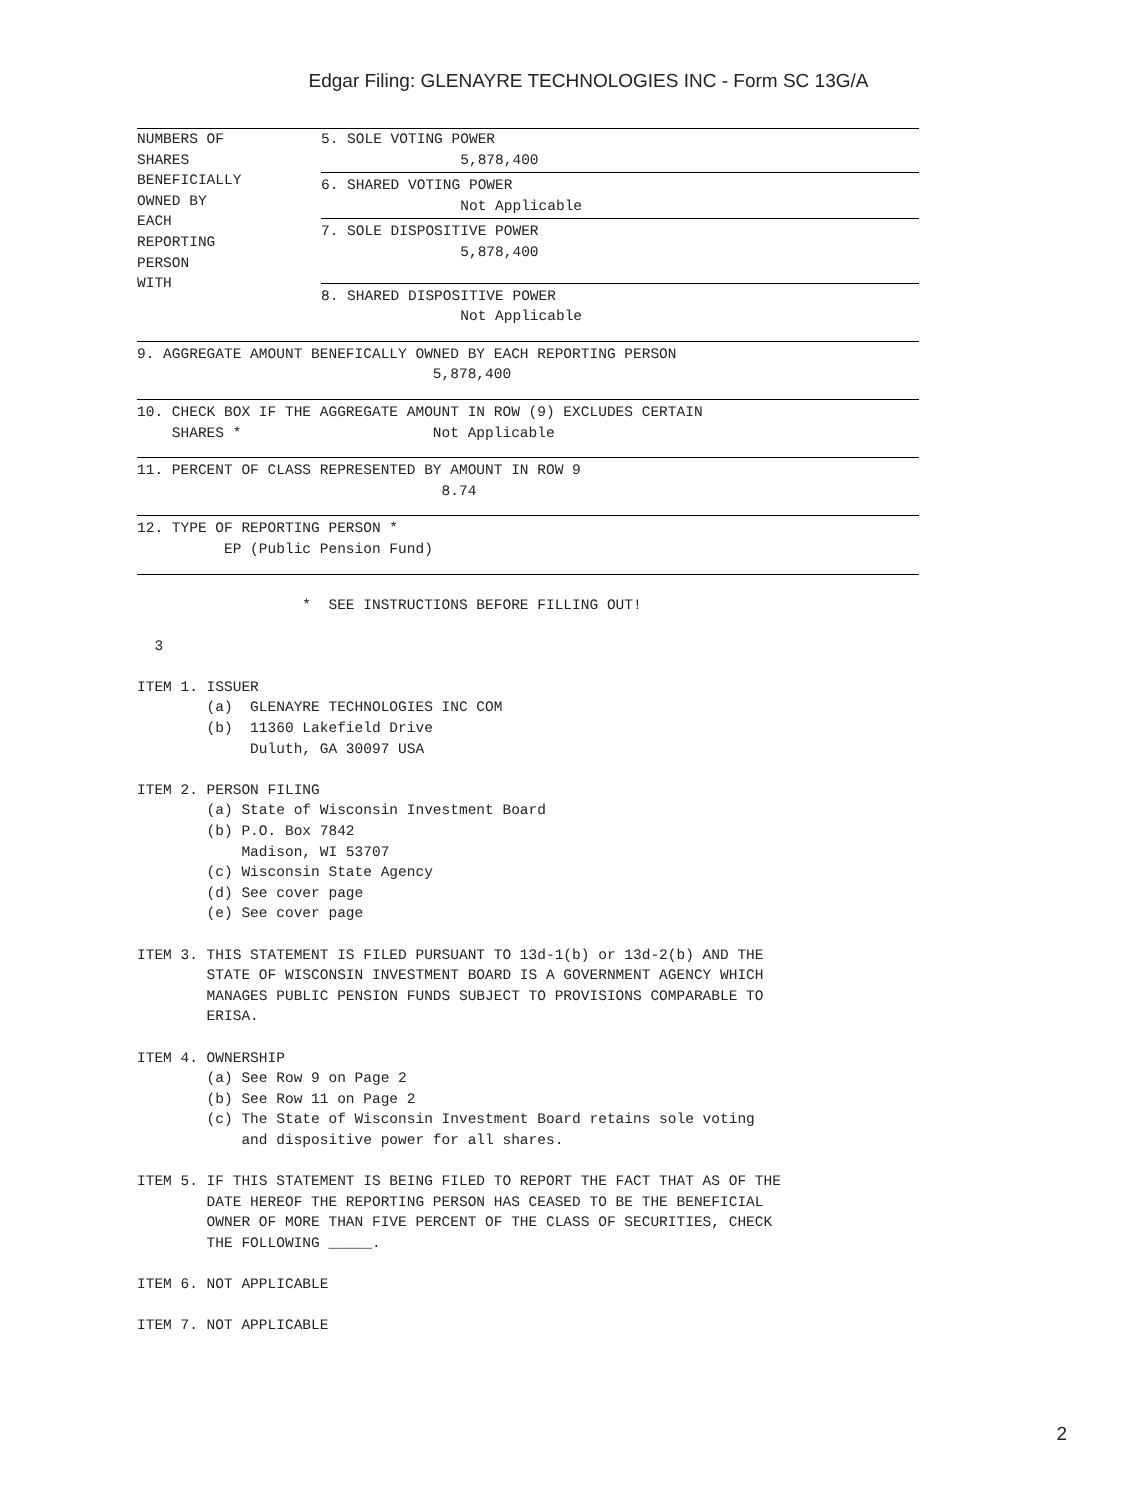Edgar Filing: GLENAYRE TECHNOLOGIES INC - Form SC 13G/A
| NUMBERS OF SHARES BENEFICIALLY OWNED BY EACH REPORTING PERSON WITH | 5. SOLE VOTING POWER 5,878,400 |
| | 6. SHARED VOTING POWER Not Applicable |
| | 7. SOLE DISPOSITIVE POWER 5,878,400 |
| | 8. SHARED DISPOSITIVE POWER Not Applicable |
| 9. AGGREGATE AMOUNT BENEFICALLY OWNED BY EACH REPORTING PERSON 5,878,400 | |
| 10. CHECK BOX IF THE AGGREGATE AMOUNT IN ROW (9) EXCLUDES CERTAIN SHARES * Not Applicable | |
| 11. PERCENT OF CLASS REPRESENTED BY AMOUNT IN ROW 9 8.74 | |
| 12. TYPE OF REPORTING PERSON * EP (Public Pension Fund) | |
                   *  SEE INSTRUCTIONS BEFORE FILLING OUT!

  3

ITEM 1. ISSUER
        (a)  GLENAYRE TECHNOLOGIES INC COM
        (b)  11360 Lakefield Drive
             Duluth, GA 30097 USA

ITEM 2. PERSON FILING
        (a) State of Wisconsin Investment Board
        (b) P.O. Box 7842
            Madison, WI 53707
        (c) Wisconsin State Agency
        (d) See cover page
        (e) See cover page

ITEM 3. THIS STATEMENT IS FILED PURSUANT TO 13d-1(b) or 13d-2(b) AND THE
        STATE OF WISCONSIN INVESTMENT BOARD IS A GOVERNMENT AGENCY WHICH
        MANAGES PUBLIC PENSION FUNDS SUBJECT TO PROVISIONS COMPARABLE TO
        ERISA.

ITEM 4. OWNERSHIP
        (a) See Row 9 on Page 2
        (b) See Row 11 on Page 2
        (c) The State of Wisconsin Investment Board retains sole voting
            and dispositive power for all shares.

ITEM 5. IF THIS STATEMENT IS BEING FILED TO REPORT THE FACT THAT AS OF THE
        DATE HEREOF THE REPORTING PERSON HAS CEASED TO BE THE BENEFICIAL
        OWNER OF MORE THAN FIVE PERCENT OF THE CLASS OF SECURITIES, CHECK
        THE FOLLOWING _____.

ITEM 6. NOT APPLICABLE

ITEM 7. NOT APPLICABLE
2